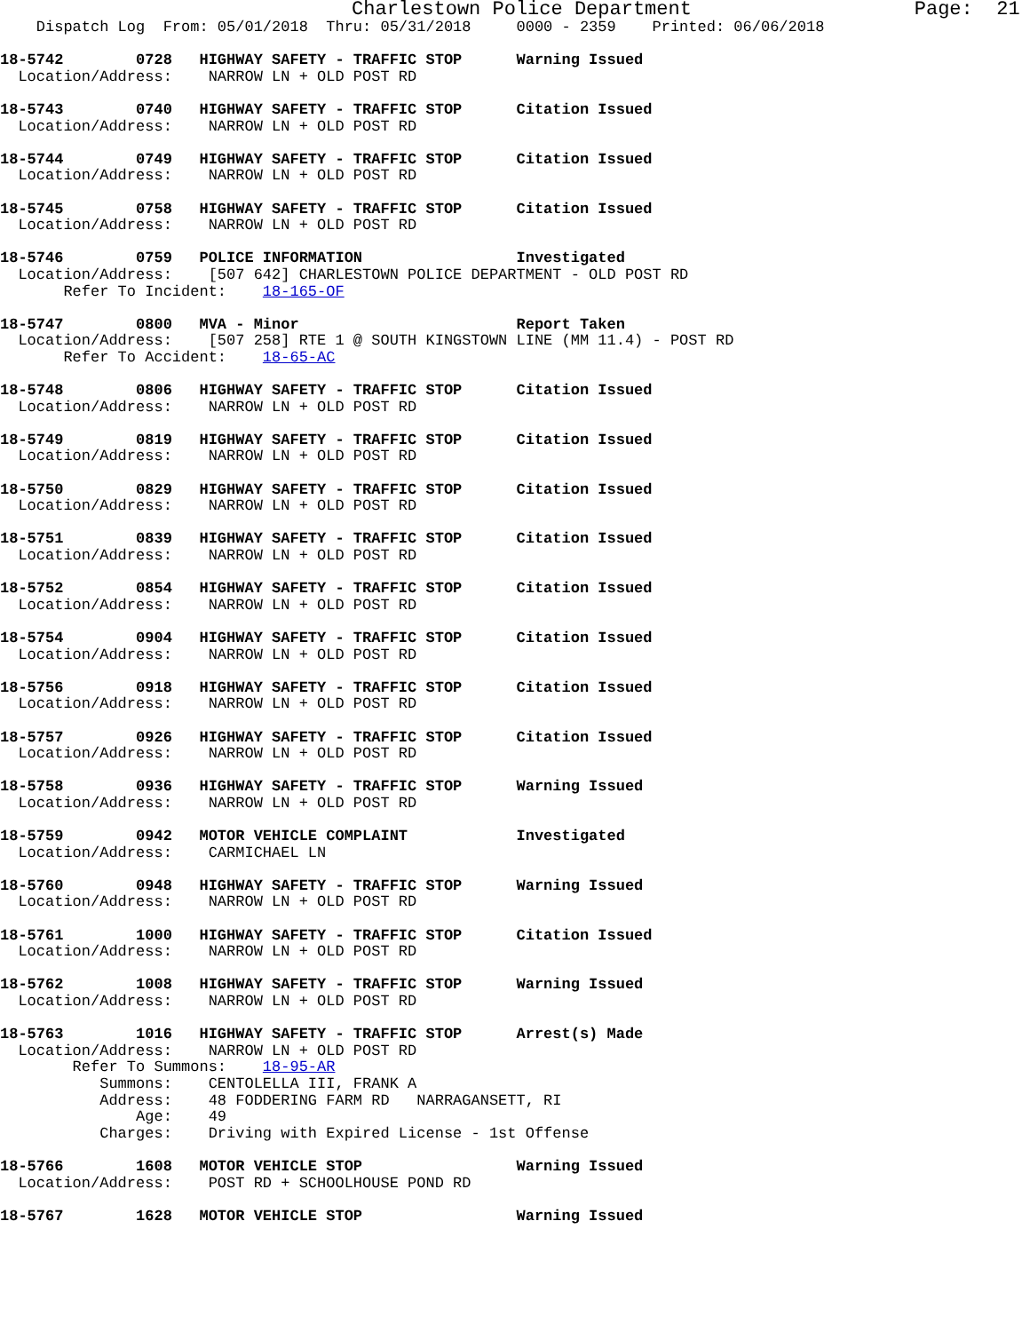Charlestown Police Department                   Page:  21
    Dispatch Log  From: 05/01/2018  Thru: 05/31/2018     0000 - 2359    Printed: 06/06/2018

18-5742        0728   HIGHWAY SAFETY - TRAFFIC STOP      Warning Issued
  Location/Address:    NARROW LN + OLD POST RD

18-5743        0740   HIGHWAY SAFETY - TRAFFIC STOP      Citation Issued
  Location/Address:    NARROW LN + OLD POST RD

18-5744        0749   HIGHWAY SAFETY - TRAFFIC STOP      Citation Issued
  Location/Address:    NARROW LN + OLD POST RD

18-5745        0758   HIGHWAY SAFETY - TRAFFIC STOP      Citation Issued
  Location/Address:    NARROW LN + OLD POST RD

18-5746        0759   POLICE INFORMATION                 Investigated
  Location/Address:    [507 642] CHARLESTOWN POLICE DEPARTMENT - OLD POST RD
       Refer To Incident:    18-165-OF

18-5747        0800   MVA - Minor                        Report Taken
  Location/Address:    [507 258] RTE 1 @ SOUTH KINGSTOWN LINE (MM 11.4) - POST RD
       Refer To Accident:    18-65-AC

18-5748        0806   HIGHWAY SAFETY - TRAFFIC STOP      Citation Issued
  Location/Address:    NARROW LN + OLD POST RD

18-5749        0819   HIGHWAY SAFETY - TRAFFIC STOP      Citation Issued
  Location/Address:    NARROW LN + OLD POST RD

18-5750        0829   HIGHWAY SAFETY - TRAFFIC STOP      Citation Issued
  Location/Address:    NARROW LN + OLD POST RD

18-5751        0839   HIGHWAY SAFETY - TRAFFIC STOP      Citation Issued
  Location/Address:    NARROW LN + OLD POST RD

18-5752        0854   HIGHWAY SAFETY - TRAFFIC STOP      Citation Issued
  Location/Address:    NARROW LN + OLD POST RD

18-5754        0904   HIGHWAY SAFETY - TRAFFIC STOP      Citation Issued
  Location/Address:    NARROW LN + OLD POST RD

18-5756        0918   HIGHWAY SAFETY - TRAFFIC STOP      Citation Issued
  Location/Address:    NARROW LN + OLD POST RD

18-5757        0926   HIGHWAY SAFETY - TRAFFIC STOP      Citation Issued
  Location/Address:    NARROW LN + OLD POST RD

18-5758        0936   HIGHWAY SAFETY - TRAFFIC STOP      Warning Issued
  Location/Address:    NARROW LN + OLD POST RD

18-5759        0942   MOTOR VEHICLE COMPLAINT            Investigated
  Location/Address:    CARMICHAEL LN

18-5760        0948   HIGHWAY SAFETY - TRAFFIC STOP      Warning Issued
  Location/Address:    NARROW LN + OLD POST RD

18-5761        1000   HIGHWAY SAFETY - TRAFFIC STOP      Citation Issued
  Location/Address:    NARROW LN + OLD POST RD

18-5762        1008   HIGHWAY SAFETY - TRAFFIC STOP      Warning Issued
  Location/Address:    NARROW LN + OLD POST RD

18-5763        1016   HIGHWAY SAFETY - TRAFFIC STOP      Arrest(s) Made
  Location/Address:    NARROW LN + OLD POST RD
        Refer To Summons:    18-95-AR
           Summons:    CENTOLELLA III, FRANK A
           Address:    48 FODDERING FARM RD   NARRAGANSETT, RI
               Age:    49
           Charges:    Driving with Expired License - 1st Offense

18-5766        1608   MOTOR VEHICLE STOP                 Warning Issued
  Location/Address:    POST RD + SCHOOLHOUSE POND RD

18-5767        1628   MOTOR VEHICLE STOP                 Warning Issued